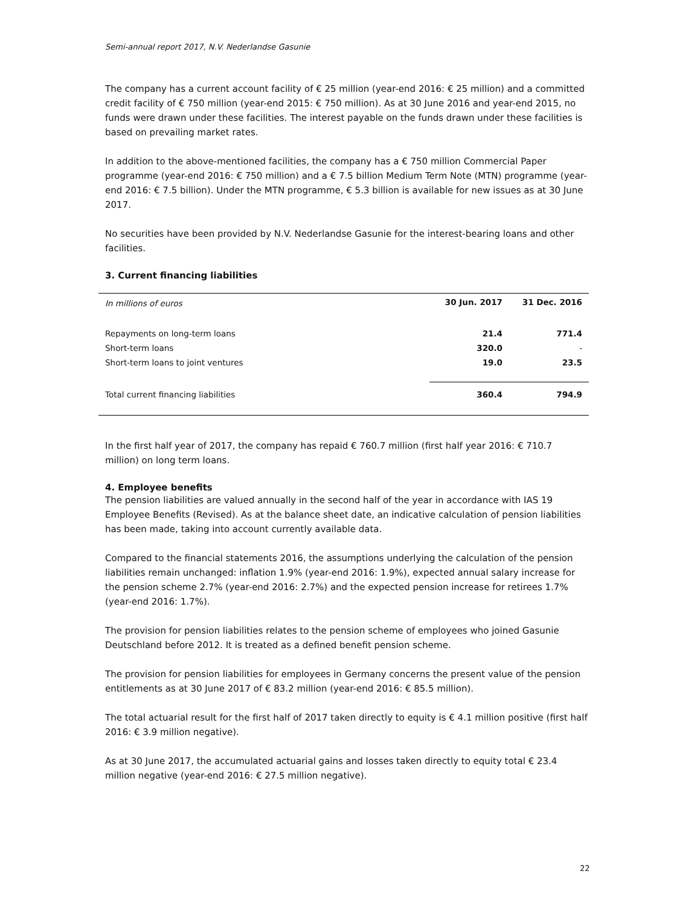Semi-annual report 2017, N.V. Nederlandse Gasunie
The company has a current account facility of € 25 million (year-end 2016: € 25 million) and a committed credit facility of € 750 million (year-end 2015: € 750 million). As at 30 June 2016 and year-end 2015, no funds were drawn under these facilities. The interest payable on the funds drawn under these facilities is based on prevailing market rates.
In addition to the above-mentioned facilities, the company has a € 750 million Commercial Paper programme (year-end 2016: € 750 million) and a € 7.5 billion Medium Term Note (MTN) programme (year-end 2016: € 7.5 billion). Under the MTN programme, € 5.3 billion is available for new issues as at 30 June 2017.
No securities have been provided by N.V. Nederlandse Gasunie for the interest-bearing loans and other facilities.
3. Current financing liabilities
| In millions of euros | 30 Jun. 2017 | 31 Dec. 2016 |
| --- | --- | --- |
| Repayments on long-term loans | 21.4 | 771.4 |
| Short-term loans | 320.0 | - |
| Short-term loans to joint ventures | 19.0 | 23.5 |
| Total current financing liabilities | 360.4 | 794.9 |
In the first half year of 2017, the company has repaid € 760.7 million (first half year 2016: € 710.7 million) on long term loans.
4. Employee benefits
The pension liabilities are valued annually in the second half of the year in accordance with IAS 19 Employee Benefits (Revised). As at the balance sheet date, an indicative calculation of pension liabilities has been made, taking into account currently available data.
Compared to the financial statements 2016, the assumptions underlying the calculation of the pension liabilities remain unchanged: inflation 1.9% (year-end 2016: 1.9%), expected annual salary increase for the pension scheme 2.7% (year-end 2016: 2.7%) and the expected pension increase for retirees 1.7% (year-end 2016: 1.7%).
The provision for pension liabilities relates to the pension scheme of employees who joined Gasunie Deutschland before 2012. It is treated as a defined benefit pension scheme.
The provision for pension liabilities for employees in Germany concerns the present value of the pension entitlements as at 30 June 2017 of € 83.2 million (year-end 2016: € 85.5 million).
The total actuarial result for the first half of 2017 taken directly to equity is € 4.1 million positive (first half 2016: € 3.9 million negative).
As at 30 June 2017, the accumulated actuarial gains and losses taken directly to equity total € 23.4 million negative (year-end 2016: € 27.5 million negative).
22